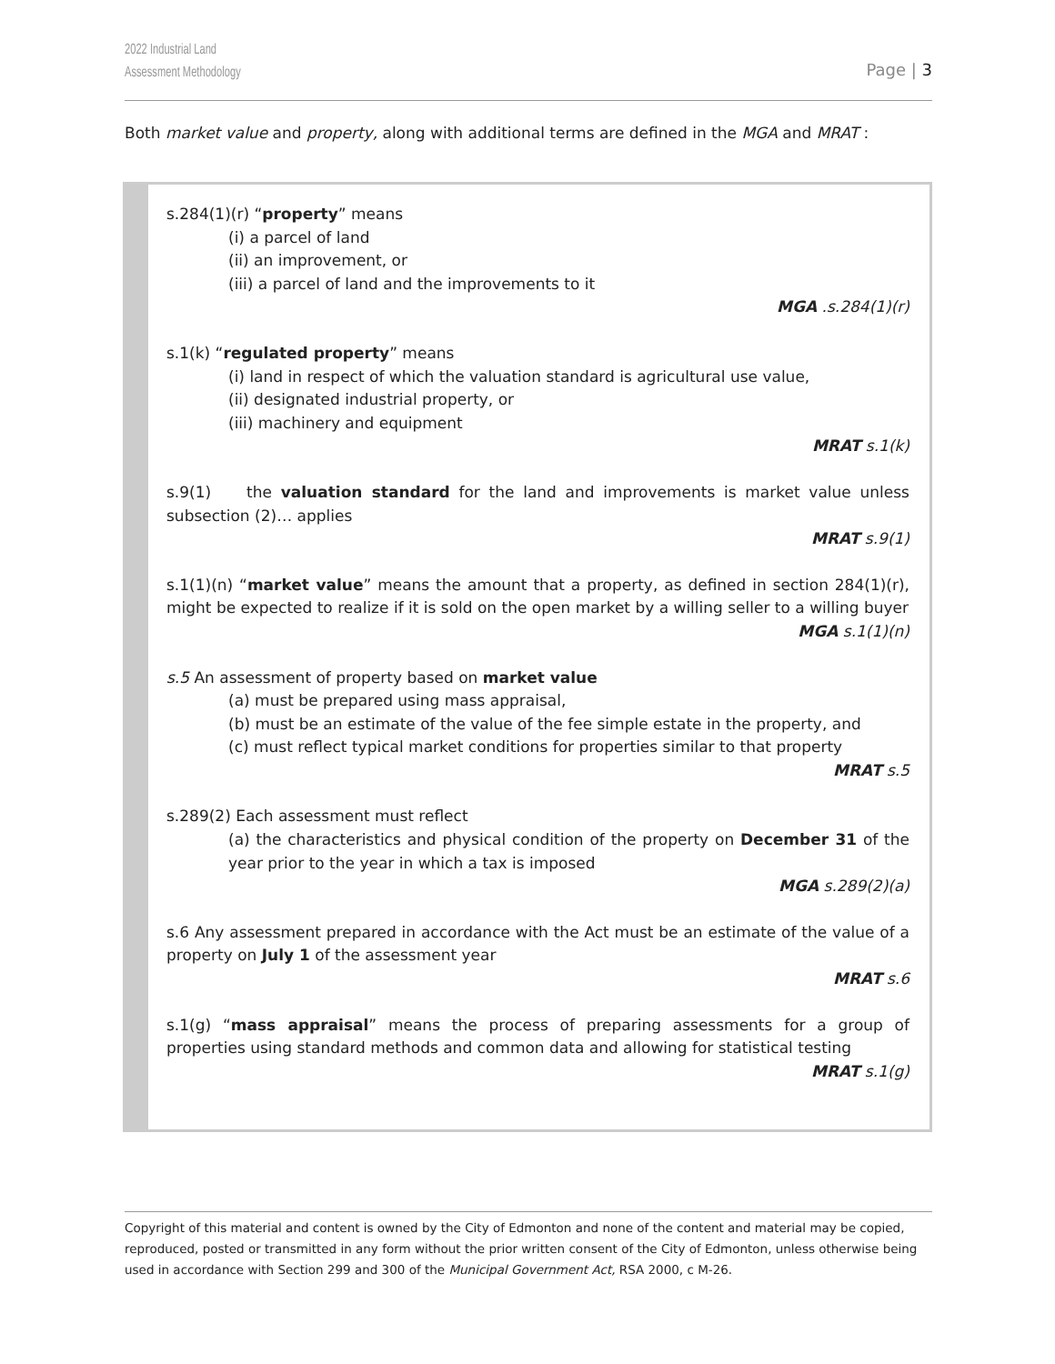2022 Industrial Land
Assessment Methodology
Page | 3
Both market value and property, along with additional terms are defined in the MGA and MRAT :
s.284(1)(r) “property” means
(i) a parcel of land
(ii) an improvement, or
(iii) a parcel of land and the improvements to it
MGA .s.284(1)(r)
s.1(k) “regulated property” means
(i) land in respect of which the valuation standard is agricultural use value,
(ii) designated industrial property, or
(iii) machinery and equipment
MRAT s.1(k)
s.9(1) the valuation standard for the land and improvements is market value unless subsection (2)… applies
MRAT s.9(1)
s.1(1)(n) “market value” means the amount that a property, as defined in section 284(1)(r), might be expected to realize if it is sold on the open market by a willing seller to a willing buyer
MGA s.1(1)(n)
s.5 An assessment of property based on market value
(a) must be prepared using mass appraisal,
(b) must be an estimate of the value of the fee simple estate in the property, and
(c) must reflect typical market conditions for properties similar to that property
MRAT s.5
s.289(2) Each assessment must reflect
(a) the characteristics and physical condition of the property on December 31 of the year prior to the year in which a tax is imposed
MGA s.289(2)(a)
s.6 Any assessment prepared in accordance with the Act must be an estimate of the value of a property on July 1 of the assessment year
MRAT s.6
s.1(g) “mass appraisal” means the process of preparing assessments for a group of properties using standard methods and common data and allowing for statistical testing
MRAT s.1(g)
Copyright of this material and content is owned by the City of Edmonton and none of the content and material may be copied, reproduced, posted or transmitted in any form without the prior written consent of the City of Edmonton, unless otherwise being used in accordance with Section 299 and 300 of the Municipal Government Act, RSA 2000, c M-26.